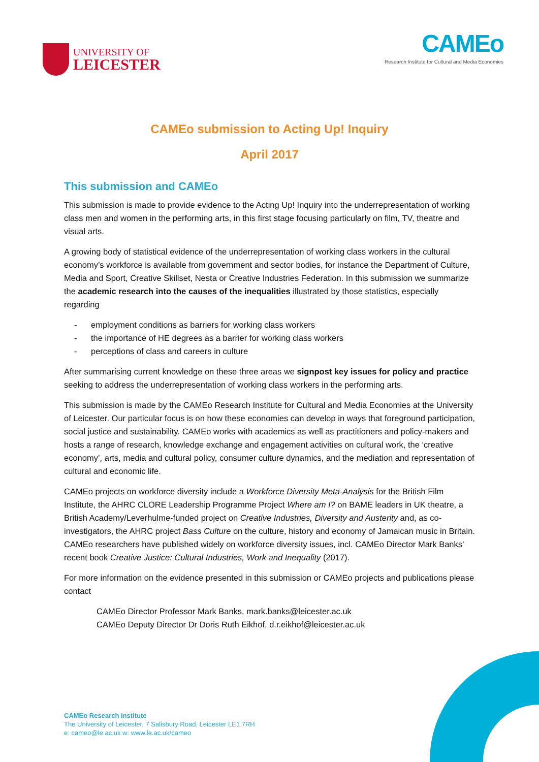UNIVERSITY OF
LEICESTER
CAMEo
Research Institute for Cultural and Media Economies
CAMEo submission to Acting Up! Inquiry
April 2017
This submission and CAMEo
This submission is made to provide evidence to the Acting Up! Inquiry into the underrepresentation of working class men and women in the performing arts, in this first stage focusing particularly on film, TV, theatre and visual arts.
A growing body of statistical evidence of the underrepresentation of working class workers in the cultural economy’s workforce is available from government and sector bodies, for instance the Department of Culture, Media and Sport, Creative Skillset, Nesta or Creative Industries Federation. In this submission we summarize the academic research into the causes of the inequalities illustrated by those statistics, especially regarding
- employment conditions as barriers for working class workers
- the importance of HE degrees as a barrier for working class workers
- perceptions of class and careers in culture
After summarising current knowledge on these three areas we signpost key issues for policy and practice seeking to address the underrepresentation of working class workers in the performing arts.
This submission is made by the CAMEo Research Institute for Cultural and Media Economies at the University of Leicester. Our particular focus is on how these economies can develop in ways that foreground participation, social justice and sustainability. CAMEo works with academics as well as practitioners and policy-makers and hosts a range of research, knowledge exchange and engagement activities on cultural work, the ‘creative economy’, arts, media and cultural policy, consumer culture dynamics, and the mediation and representation of cultural and economic life.
CAMEo projects on workforce diversity include a Workforce Diversity Meta-Analysis for the British Film Institute, the AHRC CLORE Leadership Programme Project Where am I? on BAME leaders in UK theatre, a British Academy/Leverhulme-funded project on Creative Industries, Diversity and Austerity and, as co-investigators, the AHRC project Bass Culture on the culture, history and economy of Jamaican music in Britain. CAMEo researchers have published widely on workforce diversity issues, incl. CAMEo Director Mark Banks’ recent book Creative Justice: Cultural Industries, Work and Inequality (2017).
For more information on the evidence presented in this submission or CAMEo projects and publications please contact
CAMEo Director Professor Mark Banks, mark.banks@leicester.ac.uk
CAMEo Deputy Director Dr Doris Ruth Eikhof, d.r.eikhof@leicester.ac.uk
CAMEo Research Institute
The University of Leicester, 7 Salisbury Road, Leicester LE1 7RH
e: cameo@le.ac.uk w: www.le.ac.uk/cameo